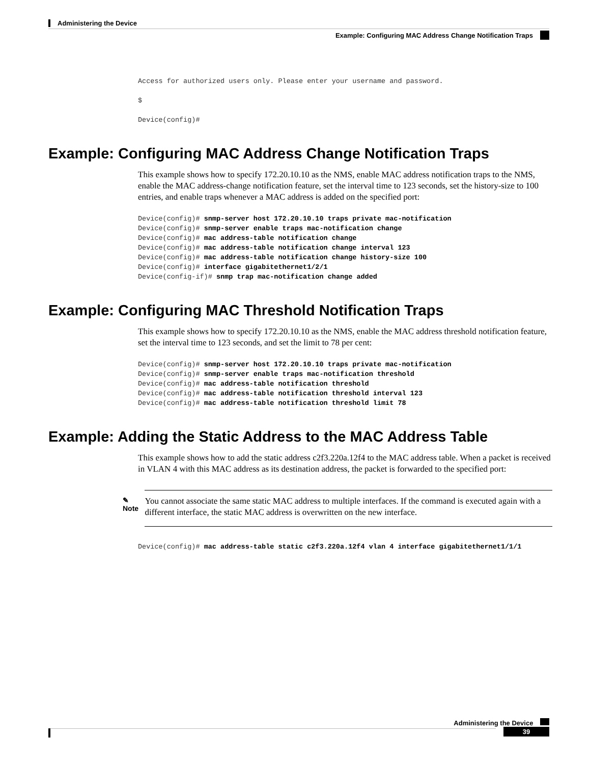Administering the Device
Example: Configuring MAC Address Change Notification Traps
Access for authorized users only. Please enter your username and password.

$

Device(config)#
Example: Configuring MAC Address Change Notification Traps
This example shows how to specify 172.20.10.10 as the NMS, enable MAC address notification traps to the NMS, enable the MAC address-change notification feature, set the interval time to 123 seconds, set the history-size to 100 entries, and enable traps whenever a MAC address is added on the specified port:
Device(config)# snmp-server host 172.20.10.10 traps private mac-notification
Device(config)# snmp-server enable traps mac-notification change
Device(config)# mac address-table notification change
Device(config)# mac address-table notification change interval 123
Device(config)# mac address-table notification change history-size 100
Device(config)# interface gigabitethernet1/2/1
Device(config-if)# snmp trap mac-notification change added
Example: Configuring MAC Threshold Notification Traps
This example shows how to specify 172.20.10.10 as the NMS, enable the MAC address threshold notification feature, set the interval time to 123 seconds, and set the limit to 78 per cent:
Device(config)# snmp-server host 172.20.10.10 traps private mac-notification
Device(config)# snmp-server enable traps mac-notification threshold
Device(config)# mac address-table notification threshold
Device(config)# mac address-table notification threshold interval 123
Device(config)# mac address-table notification threshold limit 78
Example: Adding the Static Address to the MAC Address Table
This example shows how to add the static address c2f3.220a.12f4 to the MAC address table. When a packet is received in VLAN 4 with this MAC address as its destination address, the packet is forwarded to the specified port:
✎
Note
You cannot associate the same static MAC address to multiple interfaces. If the command is executed again with a different interface, the static MAC address is overwritten on the new interface.
Device(config)# mac address-table static c2f3.220a.12f4 vlan 4 interface gigabitethernet1/1/1
Administering the Device
39